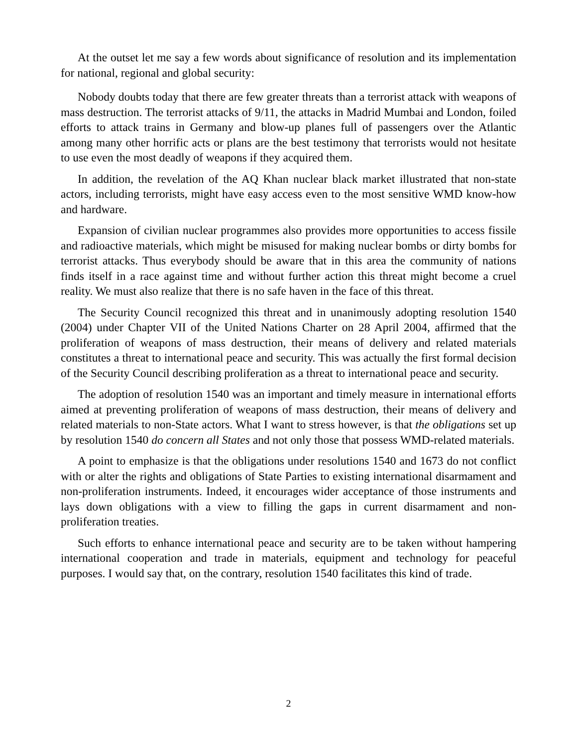At the outset let me say a few words about significance of resolution and its implementation for national, regional and global security:
Nobody doubts today that there are few greater threats than a terrorist attack with weapons of mass destruction. The terrorist attacks of 9/11, the attacks in Madrid Mumbai and London, foiled efforts to attack trains in Germany and blow-up planes full of passengers over the Atlantic among many other horrific acts or plans are the best testimony that terrorists would not hesitate to use even the most deadly of weapons if they acquired them.
In addition, the revelation of the AQ Khan nuclear black market illustrated that non-state actors, including terrorists, might have easy access even to the most sensitive WMD know-how and hardware.
Expansion of civilian nuclear programmes also provides more opportunities to access fissile and radioactive materials, which might be misused for making nuclear bombs or dirty bombs for terrorist attacks. Thus everybody should be aware that in this area the community of nations finds itself in a race against time and without further action this threat might become a cruel reality. We must also realize that there is no safe haven in the face of this threat.
The Security Council recognized this threat and in unanimously adopting resolution 1540 (2004) under Chapter VII of the United Nations Charter on 28 April 2004, affirmed that the proliferation of weapons of mass destruction, their means of delivery and related materials constitutes a threat to international peace and security. This was actually the first formal decision of the Security Council describing proliferation as a threat to international peace and security.
The adoption of resolution 1540 was an important and timely measure in international efforts aimed at preventing proliferation of weapons of mass destruction, their means of delivery and related materials to non-State actors. What I want to stress however, is that the obligations set up by resolution 1540 do concern all States and not only those that possess WMD-related materials.
A point to emphasize is that the obligations under resolutions 1540 and 1673 do not conflict with or alter the rights and obligations of State Parties to existing international disarmament and non-proliferation instruments. Indeed, it encourages wider acceptance of those instruments and lays down obligations with a view to filling the gaps in current disarmament and non-proliferation treaties.
Such efforts to enhance international peace and security are to be taken without hampering international cooperation and trade in materials, equipment and technology for peaceful purposes. I would say that, on the contrary, resolution 1540 facilitates this kind of trade.
2